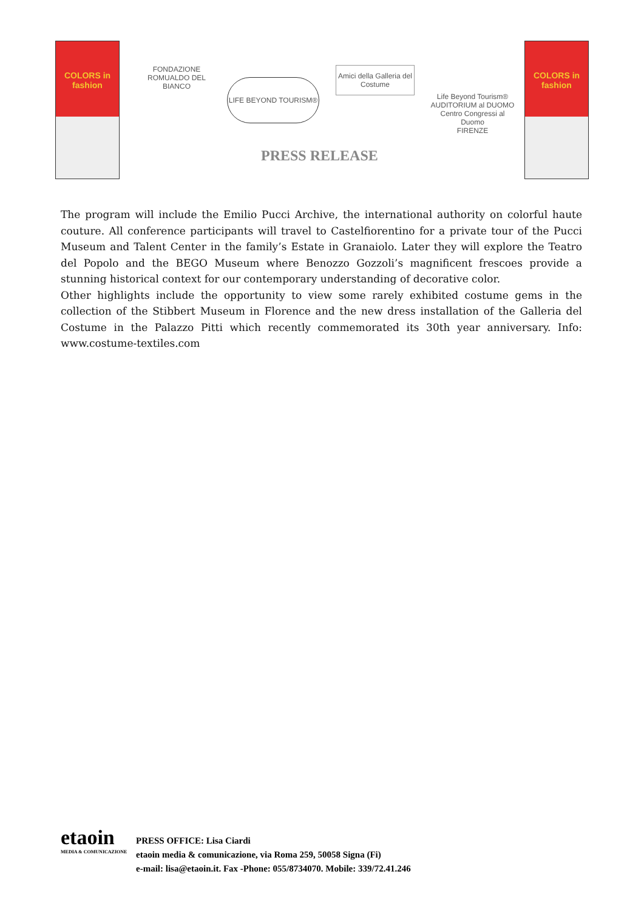COLORS in fashion
FONDAZIONE ROMUALDO DEL BIANCO
LIFE BEYOND TOURISM®
Amici della Galleria del Costume
Life Beyond Tourism®
AUDITORIUM al DUOMO
Centro Congressi al Duomo
FIRENZE
PRESS RELEASE
COLORS in fashion
The program will include the Emilio Pucci Archive, the international authority on colorful haute couture. All conference participants will travel to Castelfiorentino for a private tour of the Pucci Museum and Talent Center in the family’s Estate in Granaiolo. Later they will explore the Teatro del Popolo and the BEGO Museum where Benozzo Gozzoli’s magnificent frescoes provide a stunning historical context for our contemporary understanding of decorative color.
Other highlights include the opportunity to view some rarely exhibited costume gems in the collection of the Stibbert Museum in Florence and the new dress installation of the Galleria del Costume in the Palazzo Pitti which recently commemorated its 30th year anniversary. Info: www.costume-textiles.com
etaoin
MEDIA & COMUNICAZIONE
PRESS OFFICE: Lisa Ciardi
etaoin media & comunicazione, via Roma 259, 50058 Signa (Fi)
e-mail: lisa@etaoin.it. Fax -Phone: 055/8734070. Mobile: 339/72.41.246